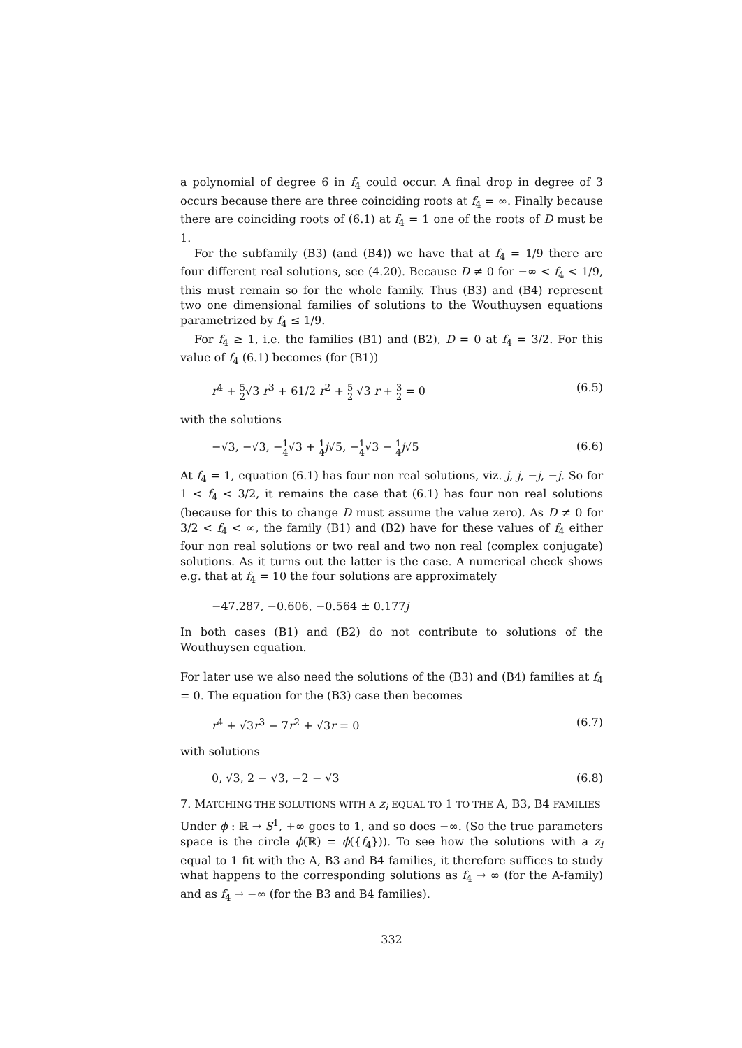a polynomial of degree 6 in f<sub>4</sub> could occur. A final drop in degree of 3 occurs because there are three coinciding roots at f<sub>4</sub> = ∞. Finally because there are coinciding roots of (6.1) at f<sub>4</sub> = 1 one of the roots of D must be 1.
For the subfamily (B3) (and (B4)) we have that at f<sub>4</sub> = 1/9 there are four different real solutions, see (4.20). Because D ≠ 0 for −∞ < f<sub>4</sub> < 1/9, this must remain so for the whole family. Thus (B3) and (B4) represent two one dimensional families of solutions to the Wouthuysen equations parametrized by f<sub>4</sub> ≤ 1/9.
For f<sub>4</sub> ≥ 1, i.e. the families (B1) and (B2), D = 0 at f<sub>4</sub> = 3/2. For this value of f<sub>4</sub> (6.1) becomes (for (B1))
r<sup>4</sup> + 5 2√3 r<sup>3</sup> + 61/2 r<sup>2</sup> + 5 2 √3 r + 3 2 = 0 (6.5)
with the solutions
−√3, −√3, −1 4√3 + 1 4 j√5, −1 4√3 − 1 4 j√5 (6.6)
At f<sub>4</sub> = 1, equation (6.1) has four non real solutions, viz. j, j, −j, −j. So for 1 < f<sub>4</sub> < 3/2, it remains the case that (6.1) has four non real solutions (because for this to change D must assume the value zero). As D ≠ 0 for 3/2 < f<sub>4</sub> < ∞, the family (B1) and (B2) have for these values of f<sub>4</sub> either four non real solutions or two real and two non real (complex conjugate) solutions. As it turns out the latter is the case. A numerical check shows e.g. that at f<sub>4</sub> = 10 the four solutions are approximately
−47.287, −0.606, −0.564 ± 0.177j
In both cases (B1) and (B2) do not contribute to solutions of the Wouthuysen equation.
For later use we also need the solutions of the (B3) and (B4) families at f<sub>4</sub> = 0. The equation for the (B3) case then becomes
r<sup>4</sup> + √3r<sup>3</sup> − 7r<sup>2</sup> + √3r = 0 (6.7)
with solutions
0, √3, 2 − √3, −2 − √3 (6.8)
7. MATCHING THE SOLUTIONS WITH A z<sub>i</sub> EQUAL TO 1 TO THE A, B3, B4 FAMILIES
Under ϕ : ℝ → S<sup>1</sup>, +∞ goes to 1, and so does −∞. (So the true parameters space is the circle ϕ(ℝ) = ϕ({f<sub>4</sub>})). To see how the solutions with a z<sub>i</sub> equal to 1 fit with the A, B3 and B4 families, it therefore suffices to study what happens to the corresponding solutions as f<sub>4</sub> → ∞ (for the A-family) and as f<sub>4</sub> → −∞ (for the B3 and B4 families).
332